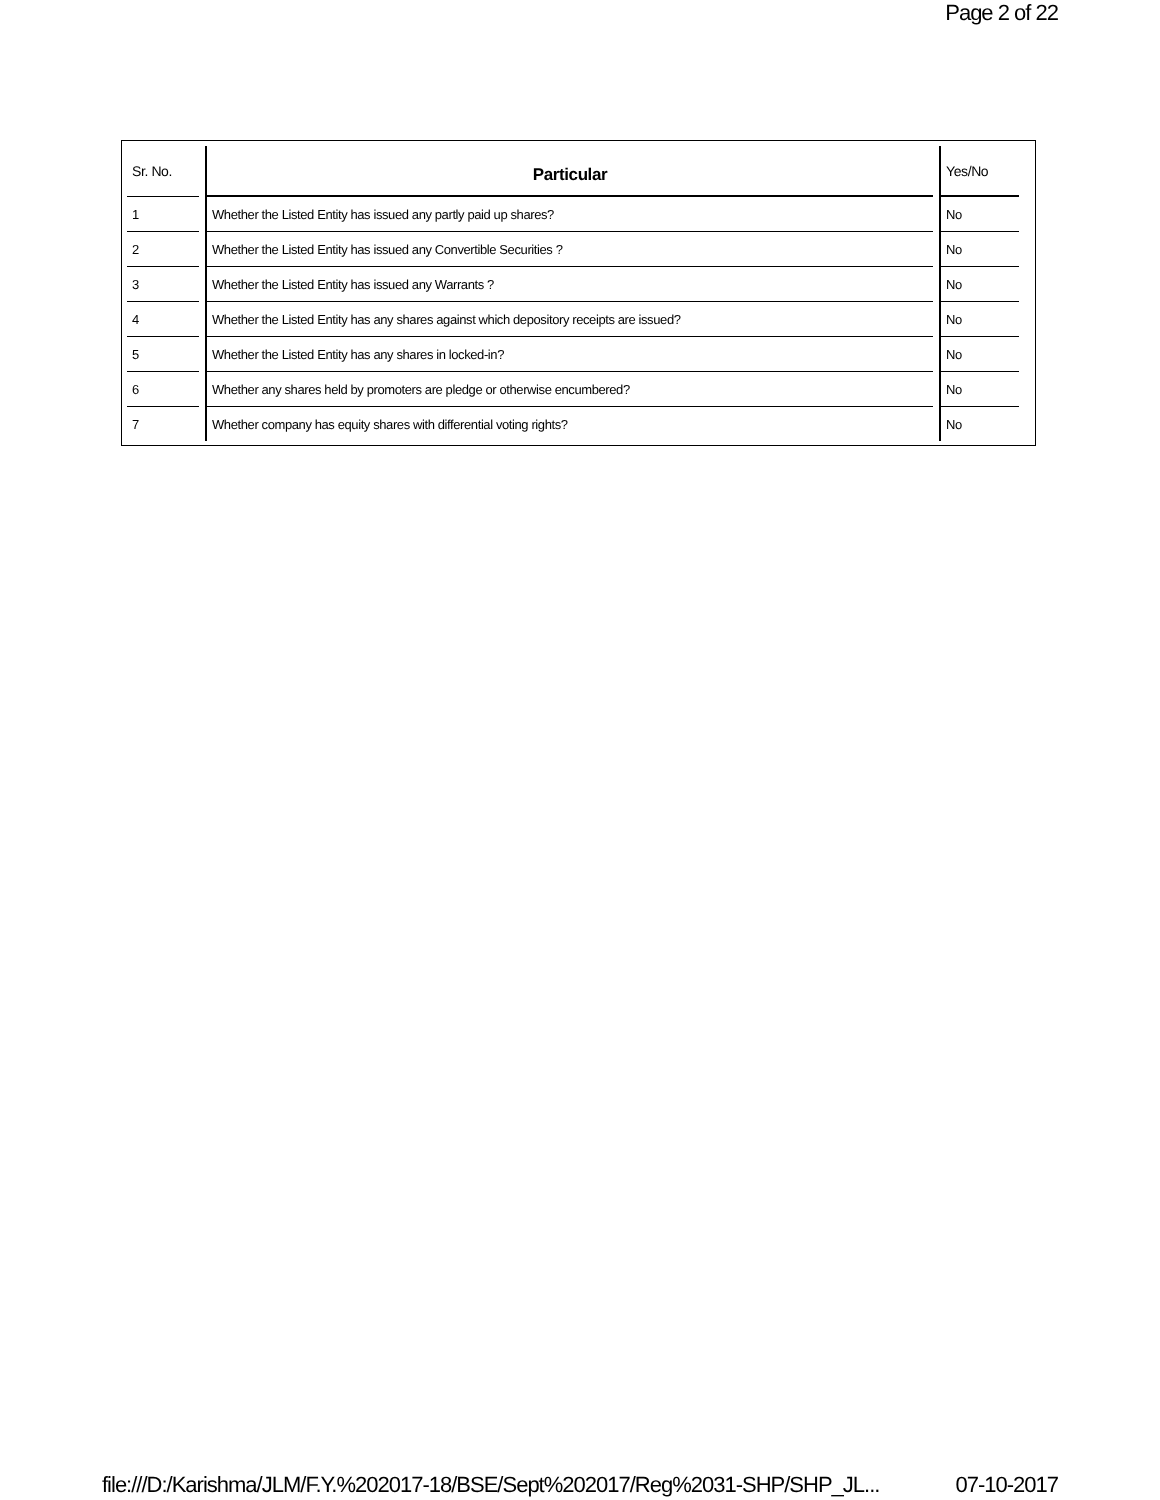Page 2 of 22
| Sr. No. | Particular | Yes/No |
| --- | --- | --- |
| 1 | Whether the Listed Entity has issued any partly paid up shares? | No |
| 2 | Whether the Listed Entity has issued any Convertible Securities ? | No |
| 3 | Whether the Listed Entity has issued any Warrants ? | No |
| 4 | Whether the Listed Entity has any shares against which depository receipts are issued? | No |
| 5 | Whether the Listed Entity has any shares in locked-in? | No |
| 6 | Whether any shares held by promoters are pledge or otherwise encumbered? | No |
| 7 | Whether company has equity shares with differential voting rights? | No |
file:///D:/Karishma/JLM/F.Y.%202017-18/BSE/Sept%202017/Reg%2031-SHP/SHP_JL... 07-10-2017